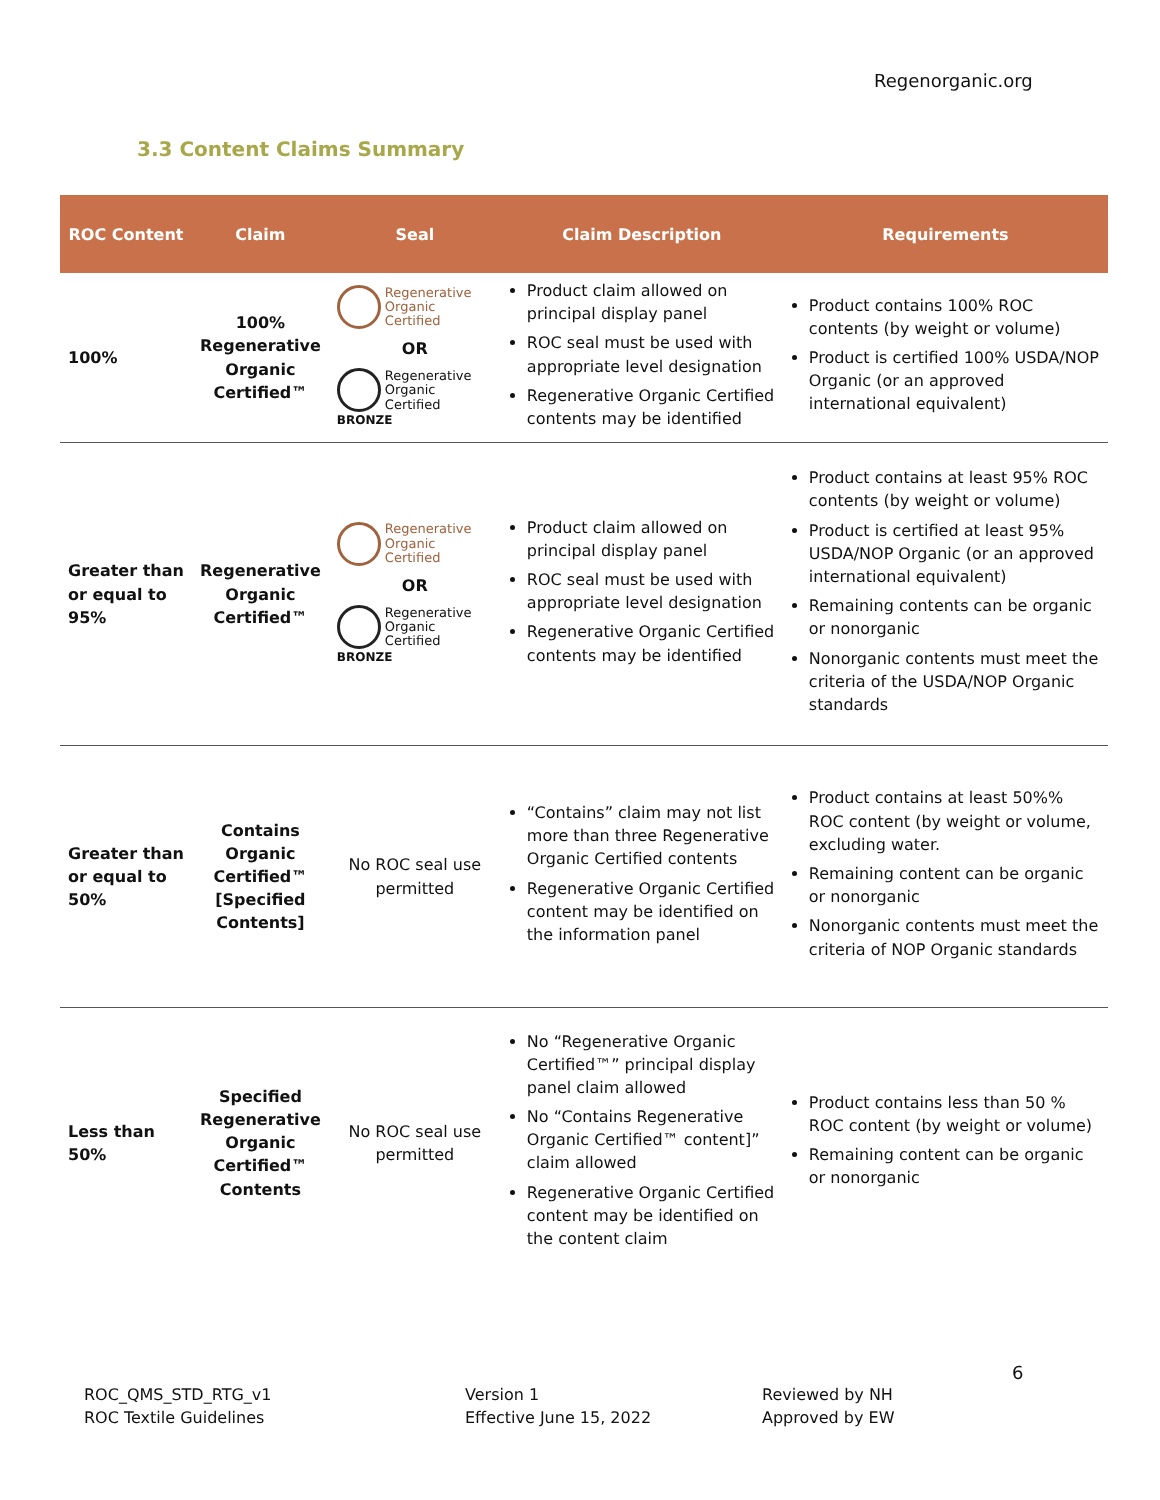Regenorganic.org
3.3 Content Claims Summary
| ROC Content | Claim | Seal | Claim Description | Requirements |
| --- | --- | --- | --- | --- |
| 100% | 100% Regenerative Organic Certified™ | Regenerative Organic Certified OR Regenerative Organic Certified BRONZE | Product claim allowed on principal display panel ROC seal must be used with appropriate level designation Regenerative Organic Certified contents may be identified | Product contains 100% ROC contents (by weight or volume) Product is certified 100% USDA/NOP Organic (or an approved international equivalent) |
| Greater than or equal to 95% | Regenerative Organic Certified™ | Regenerative Organic Certified OR Regenerative Organic Certified BRONZE | Product claim allowed on principal display panel ROC seal must be used with appropriate level designation Regenerative Organic Certified contents may be identified | Product contains at least 95% ROC contents (by weight or volume) Product is certified at least 95% USDA/NOP Organic (or an approved international equivalent) Remaining contents can be organic or nonorganic Nonorganic contents must meet the criteria of the USDA/NOP Organic standards |
| Greater than or equal to 50% | Contains Organic Certified™ [Specified Contents] | No ROC seal use permitted | “Contains” claim may not list more than three Regenerative Organic Certified contents Regenerative Organic Certified content may be identified on the information panel | Product contains at least 50%% ROC content (by weight or volume, excluding water. Remaining content can be organic or nonorganic Nonorganic contents must meet the criteria of NOP Organic standards |
| Less than 50% | Specified Regenerative Organic Certified™ Contents | No ROC seal use permitted | No “Regenerative Organic Certified™” principal display panel claim allowed No “Contains Regenerative Organic Certified™ content]” claim allowed Regenerative Organic Certified content may be identified on the content claim | Product contains less than 50 % ROC content (by weight or volume) Remaining content can be organic or nonorganic |
6
ROC_QMS_STD_RTG_v1
ROC Textile Guidelines
Version 1
Effective June 15, 2022
Reviewed by NH
Approved by EW